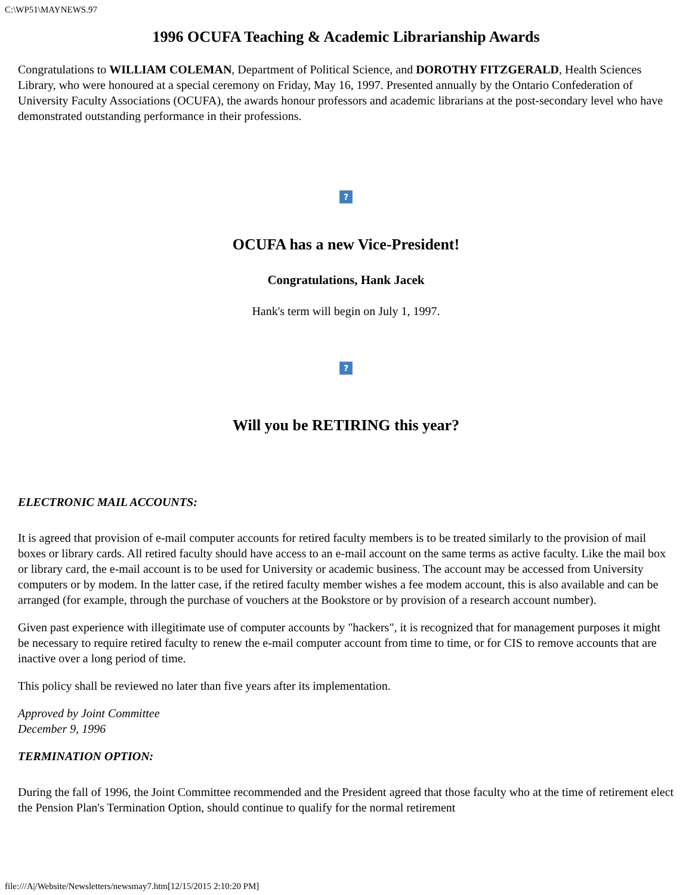C:\WP51\MAYNEWS.97
1996 OCUFA Teaching & Academic Librarianship Awards
Congratulations to WILLIAM COLEMAN, Department of Political Science, and DOROTHY FITZGERALD, Health Sciences Library, who were honoured at a special ceremony on Friday, May 16, 1997. Presented annually by the Ontario Confederation of University Faculty Associations (OCUFA), the awards honour professors and academic librarians at the post-secondary level who have demonstrated outstanding performance in their professions.
?
OCUFA has a new Vice-President!
Congratulations, Hank Jacek
Hank's term will begin on July 1, 1997.
?
Will you be RETIRING this year?
ELECTRONIC MAIL ACCOUNTS:
It is agreed that provision of e-mail computer accounts for retired faculty members is to be treated similarly to the provision of mail boxes or library cards. All retired faculty should have access to an e-mail account on the same terms as active faculty. Like the mail box or library card, the e-mail account is to be used for University or academic business. The account may be accessed from University computers or by modem. In the latter case, if the retired faculty member wishes a fee modem account, this is also available and can be arranged (for example, through the purchase of vouchers at the Bookstore or by provision of a research account number).
Given past experience with illegitimate use of computer accounts by "hackers", it is recognized that for management purposes it might be necessary to require retired faculty to renew the e-mail computer account from time to time, or for CIS to remove accounts that are inactive over a long period of time.
This policy shall be reviewed no later than five years after its implementation.
Approved by Joint Committee
December 9, 1996
TERMINATION OPTION:
During the fall of 1996, the Joint Committee recommended and the President agreed that those faculty who at the time of retirement elect the Pension Plan's Termination Option, should continue to qualify for the normal retirement
file:///A|/Website/Newsletters/newsmay7.htm[12/15/2015 2:10:20 PM]